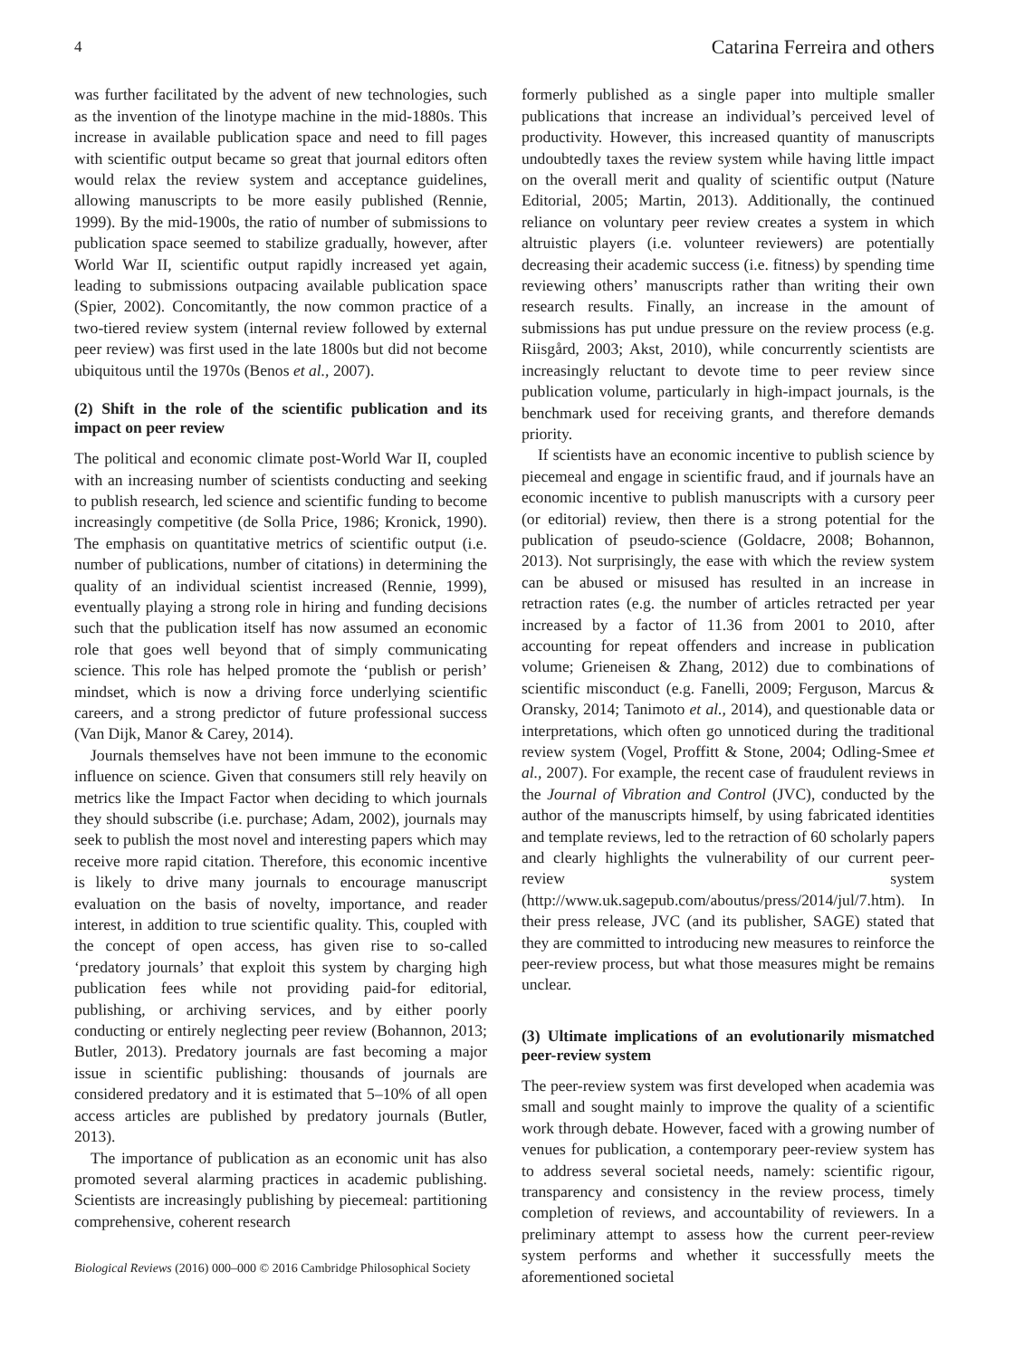4 Catarina Ferreira and others
was further facilitated by the advent of new technologies, such as the invention of the linotype machine in the mid-1880s. This increase in available publication space and need to fill pages with scientific output became so great that journal editors often would relax the review system and acceptance guidelines, allowing manuscripts to be more easily published (Rennie, 1999). By the mid-1900s, the ratio of number of submissions to publication space seemed to stabilize gradually, however, after World War II, scientific output rapidly increased yet again, leading to submissions outpacing available publication space (Spier, 2002). Concomitantly, the now common practice of a two-tiered review system (internal review followed by external peer review) was first used in the late 1800s but did not become ubiquitous until the 1970s (Benos et al., 2007).
(2) Shift in the role of the scientific publication and its impact on peer review
The political and economic climate post-World War II, coupled with an increasing number of scientists conducting and seeking to publish research, led science and scientific funding to become increasingly competitive (de Solla Price, 1986; Kronick, 1990). The emphasis on quantitative metrics of scientific output (i.e. number of publications, number of citations) in determining the quality of an individual scientist increased (Rennie, 1999), eventually playing a strong role in hiring and funding decisions such that the publication itself has now assumed an economic role that goes well beyond that of simply communicating science. This role has helped promote the ‘publish or perish’ mindset, which is now a driving force underlying scientific careers, and a strong predictor of future professional success (Van Dijk, Manor & Carey, 2014).
Journals themselves have not been immune to the economic influence on science. Given that consumers still rely heavily on metrics like the Impact Factor when deciding to which journals they should subscribe (i.e. purchase; Adam, 2002), journals may seek to publish the most novel and interesting papers which may receive more rapid citation. Therefore, this economic incentive is likely to drive many journals to encourage manuscript evaluation on the basis of novelty, importance, and reader interest, in addition to true scientific quality. This, coupled with the concept of open access, has given rise to so-called ‘predatory journals’ that exploit this system by charging high publication fees while not providing paid-for editorial, publishing, or archiving services, and by either poorly conducting or entirely neglecting peer review (Bohannon, 2013; Butler, 2013). Predatory journals are fast becoming a major issue in scientific publishing: thousands of journals are considered predatory and it is estimated that 5–10% of all open access articles are published by predatory journals (Butler, 2013).
The importance of publication as an economic unit has also promoted several alarming practices in academic publishing. Scientists are increasingly publishing by piecemeal: partitioning comprehensive, coherent research
Biological Reviews (2016) 000–000 © 2016 Cambridge Philosophical Society
formerly published as a single paper into multiple smaller publications that increase an individual’s perceived level of productivity. However, this increased quantity of manuscripts undoubtedly taxes the review system while having little impact on the overall merit and quality of scientific output (Nature Editorial, 2005; Martin, 2013). Additionally, the continued reliance on voluntary peer review creates a system in which altruistic players (i.e. volunteer reviewers) are potentially decreasing their academic success (i.e. fitness) by spending time reviewing others’ manuscripts rather than writing their own research results. Finally, an increase in the amount of submissions has put undue pressure on the review process (e.g. Riisgård, 2003; Akst, 2010), while concurrently scientists are increasingly reluctant to devote time to peer review since publication volume, particularly in high-impact journals, is the benchmark used for receiving grants, and therefore demands priority.
If scientists have an economic incentive to publish science by piecemeal and engage in scientific fraud, and if journals have an economic incentive to publish manuscripts with a cursory peer (or editorial) review, then there is a strong potential for the publication of pseudo-science (Goldacre, 2008; Bohannon, 2013). Not surprisingly, the ease with which the review system can be abused or misused has resulted in an increase in retraction rates (e.g. the number of articles retracted per year increased by a factor of 11.36 from 2001 to 2010, after accounting for repeat offenders and increase in publication volume; Grieneisen & Zhang, 2012) due to combinations of scientific misconduct (e.g. Fanelli, 2009; Ferguson, Marcus & Oransky, 2014; Tanimoto et al., 2014), and questionable data or interpretations, which often go unnoticed during the traditional review system (Vogel, Proffitt & Stone, 2004; Odling-Smee et al., 2007). For example, the recent case of fraudulent reviews in the Journal of Vibration and Control (JVC), conducted by the author of the manuscripts himself, by using fabricated identities and template reviews, led to the retraction of 60 scholarly papers and clearly highlights the vulnerability of our current peer-review system (http://www.uk.sagepub.com/aboutus/press/2014/jul/7.htm). In their press release, JVC (and its publisher, SAGE) stated that they are committed to introducing new measures to reinforce the peer-review process, but what those measures might be remains unclear.
(3) Ultimate implications of an evolutionarily mismatched peer-review system
The peer-review system was first developed when academia was small and sought mainly to improve the quality of a scientific work through debate. However, faced with a growing number of venues for publication, a contemporary peer-review system has to address several societal needs, namely: scientific rigour, transparency and consistency in the review process, timely completion of reviews, and accountability of reviewers. In a preliminary attempt to assess how the current peer-review system performs and whether it successfully meets the aforementioned societal